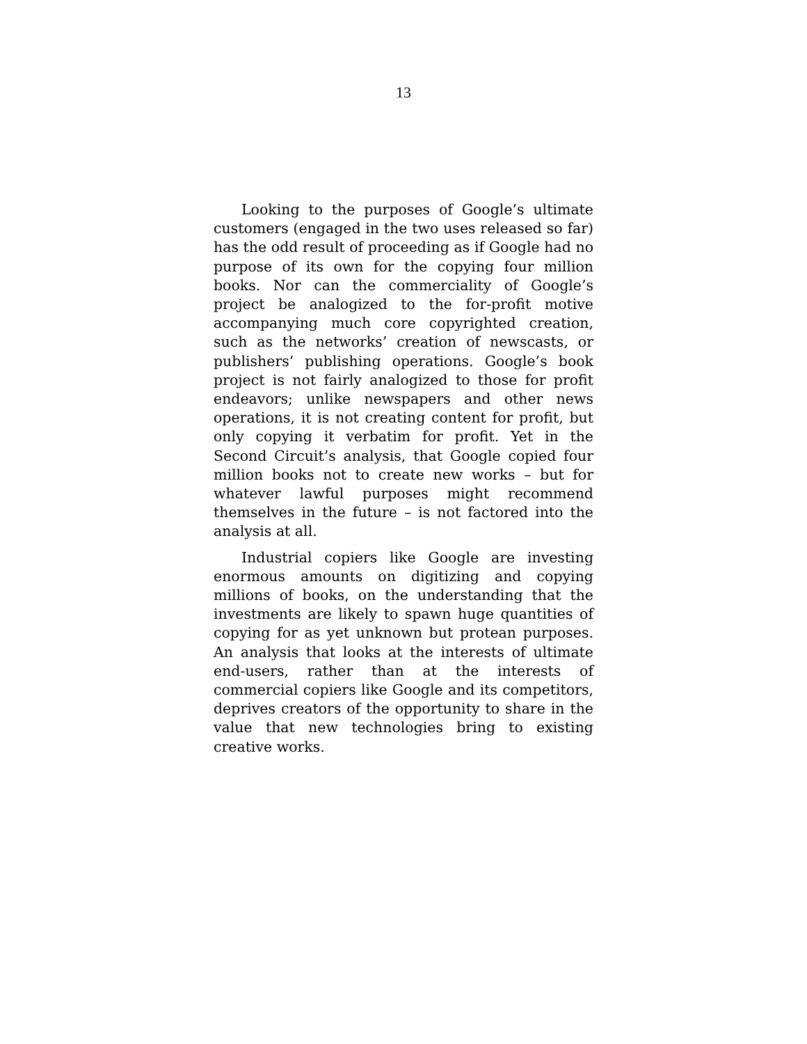13
Looking to the purposes of Google’s ultimate customers (engaged in the two uses released so far) has the odd result of proceeding as if Google had no purpose of its own for the copying four million books. Nor can the commerciality of Google’s project be analogized to the for-profit motive accompanying much core copyrighted creation, such as the networks’ creation of newscasts, or publishers’ publishing operations. Google’s book project is not fairly analogized to those for profit endeavors; unlike newspapers and other news operations, it is not creating content for profit, but only copying it verbatim for profit. Yet in the Second Circuit’s analysis, that Google copied four million books not to create new works – but for whatever lawful purposes might recommend themselves in the future – is not factored into the analysis at all.
Industrial copiers like Google are investing enormous amounts on digitizing and copying millions of books, on the understanding that the investments are likely to spawn huge quantities of copying for as yet unknown but protean purposes. An analysis that looks at the interests of ultimate end-users, rather than at the interests of commercial copiers like Google and its competitors, deprives creators of the opportunity to share in the value that new technologies bring to existing creative works.